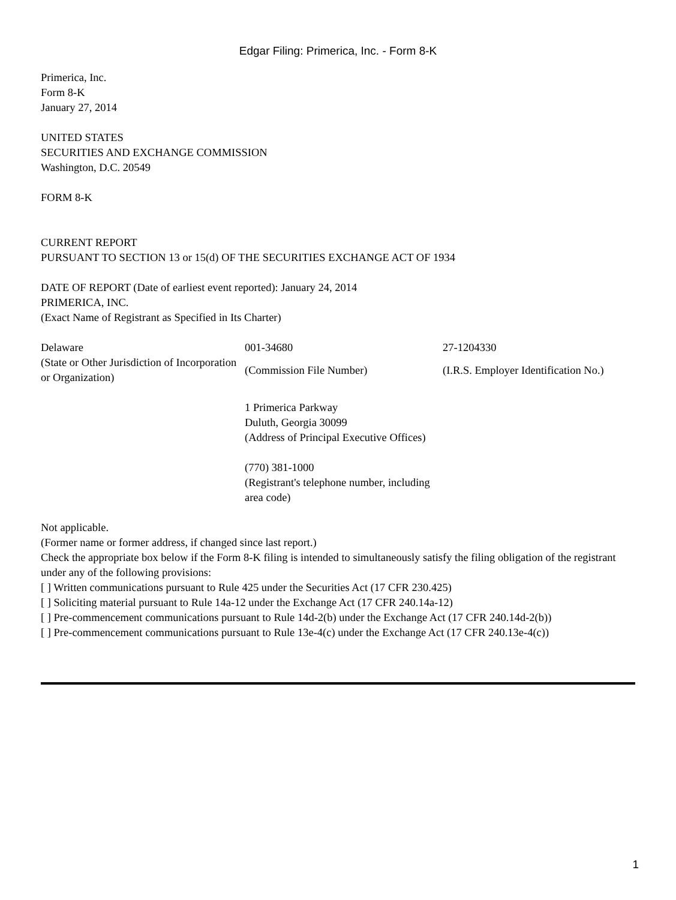Edgar Filing: Primerica, Inc. - Form 8-K
Primerica, Inc.
Form 8-K
January 27, 2014
UNITED STATES
SECURITIES AND EXCHANGE COMMISSION
Washington, D.C. 20549
FORM 8-K
CURRENT REPORT
PURSUANT TO SECTION 13 or 15(d) OF THE SECURITIES EXCHANGE ACT OF 1934
DATE OF REPORT (Date of earliest event reported): January 24, 2014
PRIMERICA, INC.
(Exact Name of Registrant as Specified in Its Charter)
| Delaware | 001-34680 | 27-1204330 |
| (State or Other Jurisdiction of Incorporation or Organization) | (Commission File Number) | (I.R.S. Employer Identification No.) |
| | 1 Primerica Parkway Duluth, Georgia 30099 (Address of Principal Executive Offices) (770) 381-1000 (Registrant's telephone number, including area code) | |
Not applicable.
(Former name or former address, if changed since last report.)
Check the appropriate box below if the Form 8-K filing is intended to simultaneously satisfy the filing obligation of the registrant under any of the following provisions:
[ ] Written communications pursuant to Rule 425 under the Securities Act (17 CFR 230.425)
[ ] Soliciting material pursuant to Rule 14a-12 under the Exchange Act (17 CFR 240.14a-12)
[ ] Pre-commencement communications pursuant to Rule 14d-2(b) under the Exchange Act (17 CFR 240.14d-2(b))
[ ] Pre-commencement communications pursuant to Rule 13e-4(c) under the Exchange Act (17 CFR 240.13e-4(c))
1